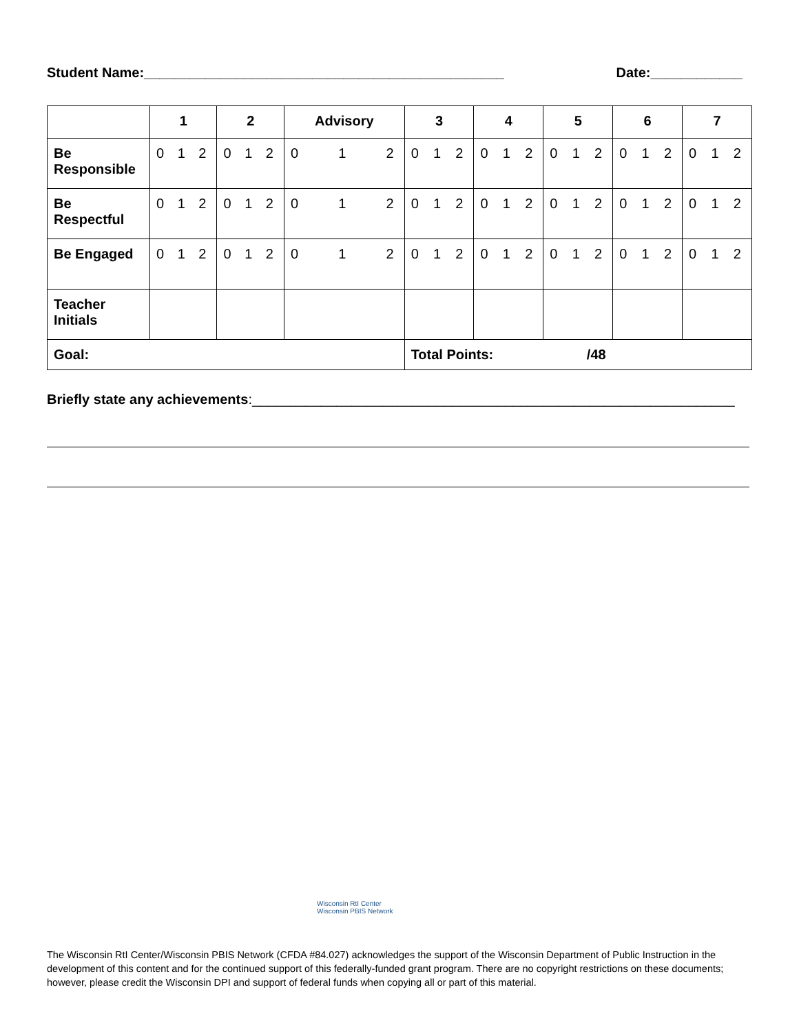Student Name:_______________________________________________ Date:____________
| | 1 | 2 | Advisory | 3 | 4 | 5 | 6 | 7 |
| --- | --- | --- | --- | --- | --- | --- | --- | --- |
| Be Responsible | 0 1 2 | 0 1 2 | 0 1 2 | 0 1 2 | 0 1 2 | 0 1 2 | 0 1 2 | 0 1 2 |
| Be Respectful | 0 1 2 | 0 1 2 | 0 1 2 | 0 1 2 | 0 1 2 | 0 1 2 | 0 1 2 | 0 1 2 |
| Be Engaged | 0 1 2 | 0 1 2 | 0 1 2 | 0 1 2 | 0 1 2 | 0 1 2 | 0 1 2 | 0 1 2 |
| Teacher Initials | | | | | | | | |
| Goal: | | | | Total Points: /48 | | | | |
Briefly state any achievements:_______________________________________________________________
Wisconsin RtI Center
Wisconsin PBIS Network
The Wisconsin RtI Center/Wisconsin PBIS Network (CFDA #84.027) acknowledges the support of the Wisconsin Department of Public Instruction in the development of this content and for the continued support of this federally-funded grant program. There are no copyright restrictions on these documents; however, please credit the Wisconsin DPI and support of federal funds when copying all or part of this material.